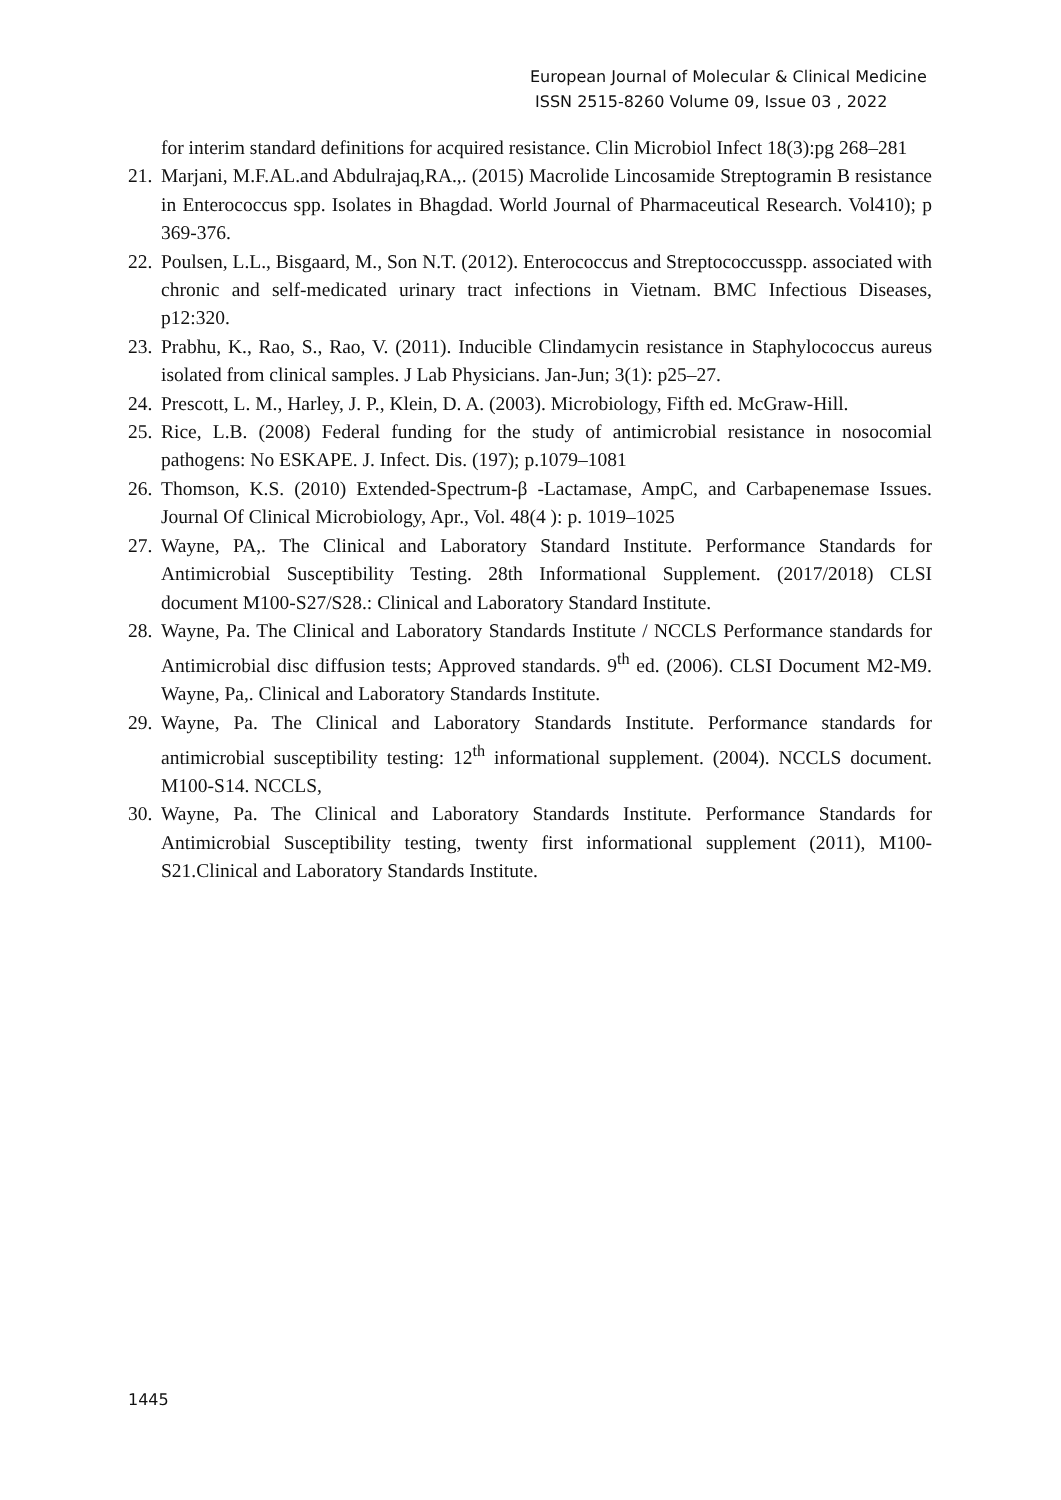European Journal of Molecular & Clinical Medicine
ISSN 2515-8260 Volume 09, Issue 03 , 2022
for interim standard definitions for acquired resistance. Clin Microbiol Infect 18(3):pg 268–281
21. Marjani, M.F.AL.and Abdulrajaq,RA.,. (2015) Macrolide Lincosamide Streptogramin B resistance in Enterococcus spp. Isolates in Bhagdad. World Journal of Pharmaceutical Research. Vol410); p 369-376.
22. Poulsen, L.L., Bisgaard, M., Son N.T. (2012). Enterococcus and Streptococcusspp. associated with chronic and self-medicated urinary tract infections in Vietnam. BMC Infectious Diseases, p12:320.
23. Prabhu, K., Rao, S., Rao, V. (2011). Inducible Clindamycin resistance in Staphylococcus aureus isolated from clinical samples. J Lab Physicians. Jan-Jun; 3(1): p25–27.
24. Prescott, L. M., Harley, J. P., Klein, D. A. (2003). Microbiology, Fifth ed. McGraw-Hill.
25. Rice, L.B. (2008) Federal funding for the study of antimicrobial resistance in nosocomial pathogens: No ESKAPE. J. Infect. Dis. (197); p.1079–1081
26. Thomson, K.S. (2010) Extended-Spectrum-β -Lactamase, AmpC, and Carbapenemase Issues. Journal Of Clinical Microbiology, Apr., Vol. 48(4 ): p. 1019–1025
27. Wayne, PA,. The Clinical and Laboratory Standard Institute. Performance Standards for Antimicrobial Susceptibility Testing. 28th Informational Supplement. (2017/2018) CLSI document M100-S27/S28.: Clinical and Laboratory Standard Institute.
28. Wayne, Pa. The Clinical and Laboratory Standards Institute / NCCLS Performance standards for Antimicrobial disc diffusion tests; Approved standards. 9<sup>th</sup> ed. (2006). CLSI Document M2-M9. Wayne, Pa,. Clinical and Laboratory Standards Institute.
29. Wayne, Pa. The Clinical and Laboratory Standards Institute. Performance standards for antimicrobial susceptibility testing: 12<sup>th</sup> informational supplement. (2004). NCCLS document. M100-S14. NCCLS,
30. Wayne, Pa. The Clinical and Laboratory Standards Institute. Performance Standards for Antimicrobial Susceptibility testing, twenty first informational supplement (2011), M100-S21.Clinical and Laboratory Standards Institute.
1445